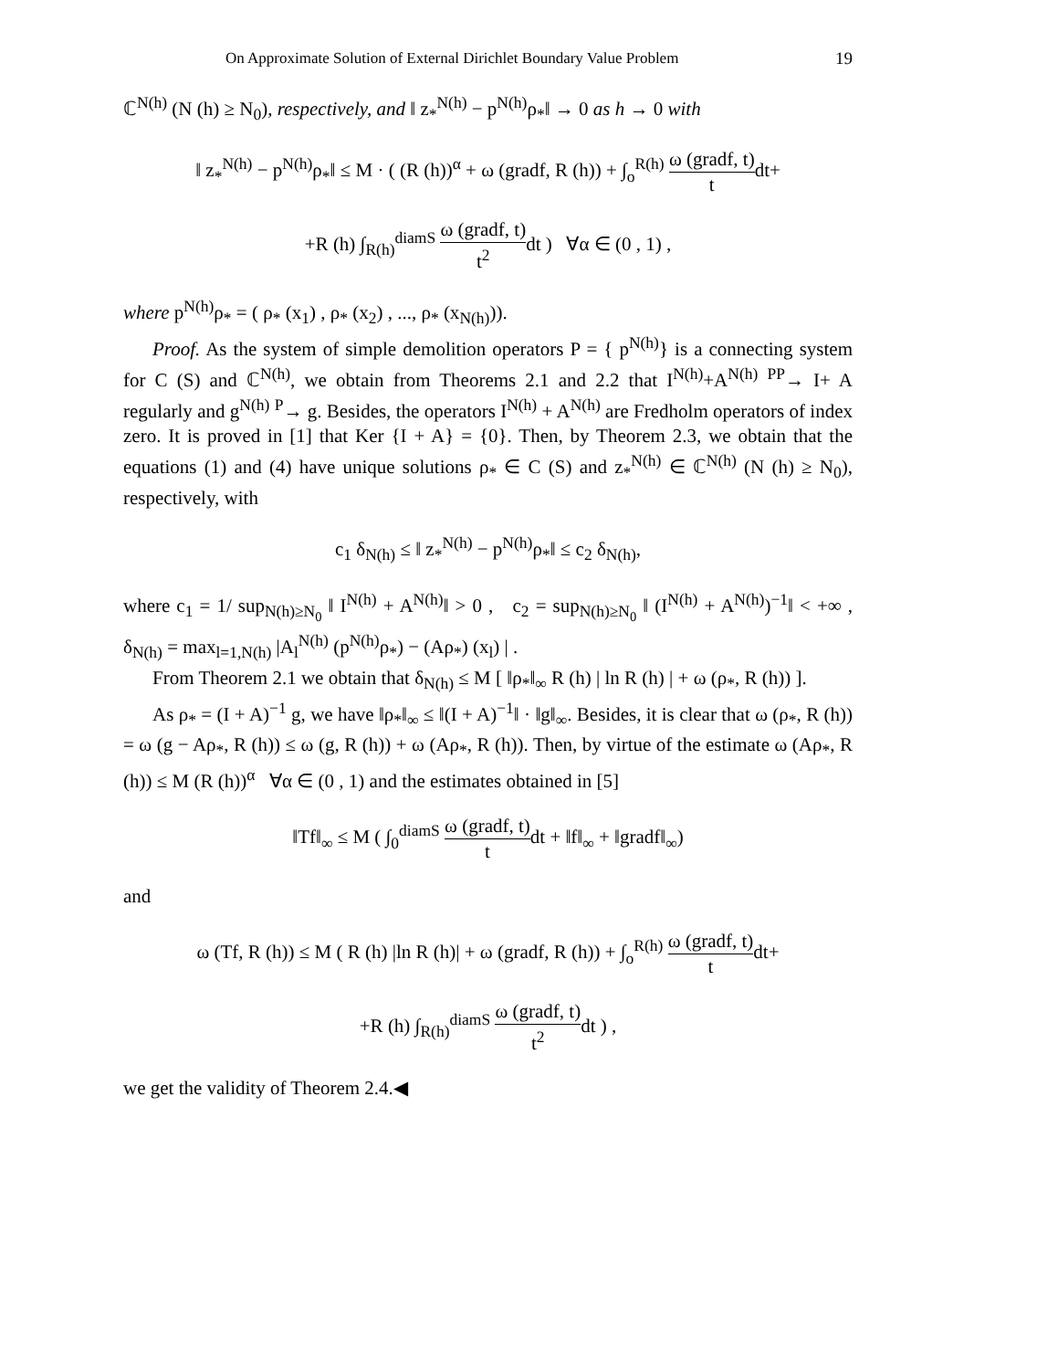On Approximate Solution of External Dirichlet Boundary Value Problem 19
ℂ<sup>N(h)</sup> (N (h) ≥ N<sub>0</sub>), respectively, and ‖ z<sub>*</sub><sup>N(h)</sup> − p<sup>N(h)</sup>ρ<sub>*</sub>‖ → 0 as h → 0 with
‖ z<sub>*</sub><sup>N(h)</sup> − p<sup>N(h)</sup>ρ<sub>*</sub>‖ ≤ M · ( (R (h))<sup>α</sup> + ω (gradf, R (h)) + ∫<sub>o</sub><sup>R(h)</sup> ω (gradf, t) tdt+
+R (h) ∫<sub>R(h)</sub><sup>diamS</sup> ω (gradf, t) t<sup>2</sup>dt ) ∀α ∈ (0 , 1) ,
where p<sup>N(h)</sup>ρ<sub>*</sub> = ( ρ<sub>*</sub> (x<sub>1</sub>) , ρ<sub>*</sub> (x<sub>2</sub>) , ..., ρ<sub>*</sub> (x<sub>N(h)</sub>)).
Proof. As the system of simple demolition operators P = { p<sup>N(h)</sup>} is a connecting system for C (S) and ℂ<sup>N(h)</sup>, we obtain from Theorems 2.1 and 2.2 that I<sup>N(h)</sup>+A<sup>N(h)</sup> <sup>PP</sup>→ I+ A regularly and g<sup>N(h)</sup> <sup>P</sup>→ g. Besides, the operators I<sup>N(h)</sup> + A<sup>N(h)</sup> are Fredholm operators of index zero. It is proved in [1] that Ker {I + A} = {0}. Then, by Theorem 2.3, we obtain that the equations (1) and (4) have unique solutions ρ<sub>*</sub> ∈ C (S) and z<sub>*</sub><sup>N(h)</sup> ∈ ℂ<sup>N(h)</sup> (N (h) ≥ N<sub>0</sub>), respectively, with
c<sub>1</sub> δ<sub>N(h)</sub> ≤ ‖ z<sub>*</sub><sup>N(h)</sup> − p<sup>N(h)</sup>ρ<sub>*</sub>‖ ≤ c<sub>2</sub> δ<sub>N(h)</sub>,
where c<sub>1</sub> = 1/ sup<sub>N(h)≥N<sub>0</sub></sub> ‖ I<sup>N(h)</sup> + A<sup>N(h)</sup>‖ > 0 , c<sub>2</sub> = sup<sub>N(h)≥N<sub>0</sub></sub> ‖ (I<sup>N(h)</sup> + A<sup>N(h)</sup>)<sup>−1</sup>‖ < +∞ , δ<sub>N(h)</sub> = max<sub>l=1,N(h)</sub> |A<sub>l</sub><sup>N(h)</sup> (p<sup>N(h)</sup>ρ<sub>*</sub>) − (Aρ<sub>*</sub>) (x<sub>l</sub>) | .
From Theorem 2.1 we obtain that δ<sub>N(h)</sub> ≤ M [ ‖ρ<sub>*</sub>‖<sub>∞</sub> R (h) | ln R (h) | + ω (ρ<sub>*</sub>, R (h)) ].
As ρ<sub>*</sub> = (I + A)<sup>−1</sup> g, we have ‖ρ<sub>*</sub>‖<sub>∞</sub> ≤ ‖(I + A)<sup>−1</sup>‖ · ‖g‖<sub>∞</sub>. Besides, it is clear that ω (ρ<sub>*</sub>, R (h)) = ω (g − Aρ<sub>*</sub>, R (h)) ≤ ω (g, R (h)) + ω (Aρ<sub>*</sub>, R (h)). Then, by virtue of the estimate ω (Aρ<sub>*</sub>, R (h)) ≤ M (R (h))<sup>α</sup> ∀α ∈ (0 , 1) and the estimates obtained in [5]
‖Tf‖<sub>∞</sub> ≤ M ( ∫<sub>0</sub><sup>diamS</sup> ω (gradf, t) tdt + ‖f‖<sub>∞</sub> + ‖gradf‖<sub>∞</sub>)
and
ω (Tf, R (h)) ≤ M ( R (h) |ln R (h)| + ω (gradf, R (h)) + ∫<sub>o</sub><sup>R(h)</sup> ω (gradf, t) tdt+
+R (h) ∫<sub>R(h)</sub><sup>diamS</sup> ω (gradf, t) t<sup>2</sup>dt ) ,
we get the validity of Theorem 2.4.◀